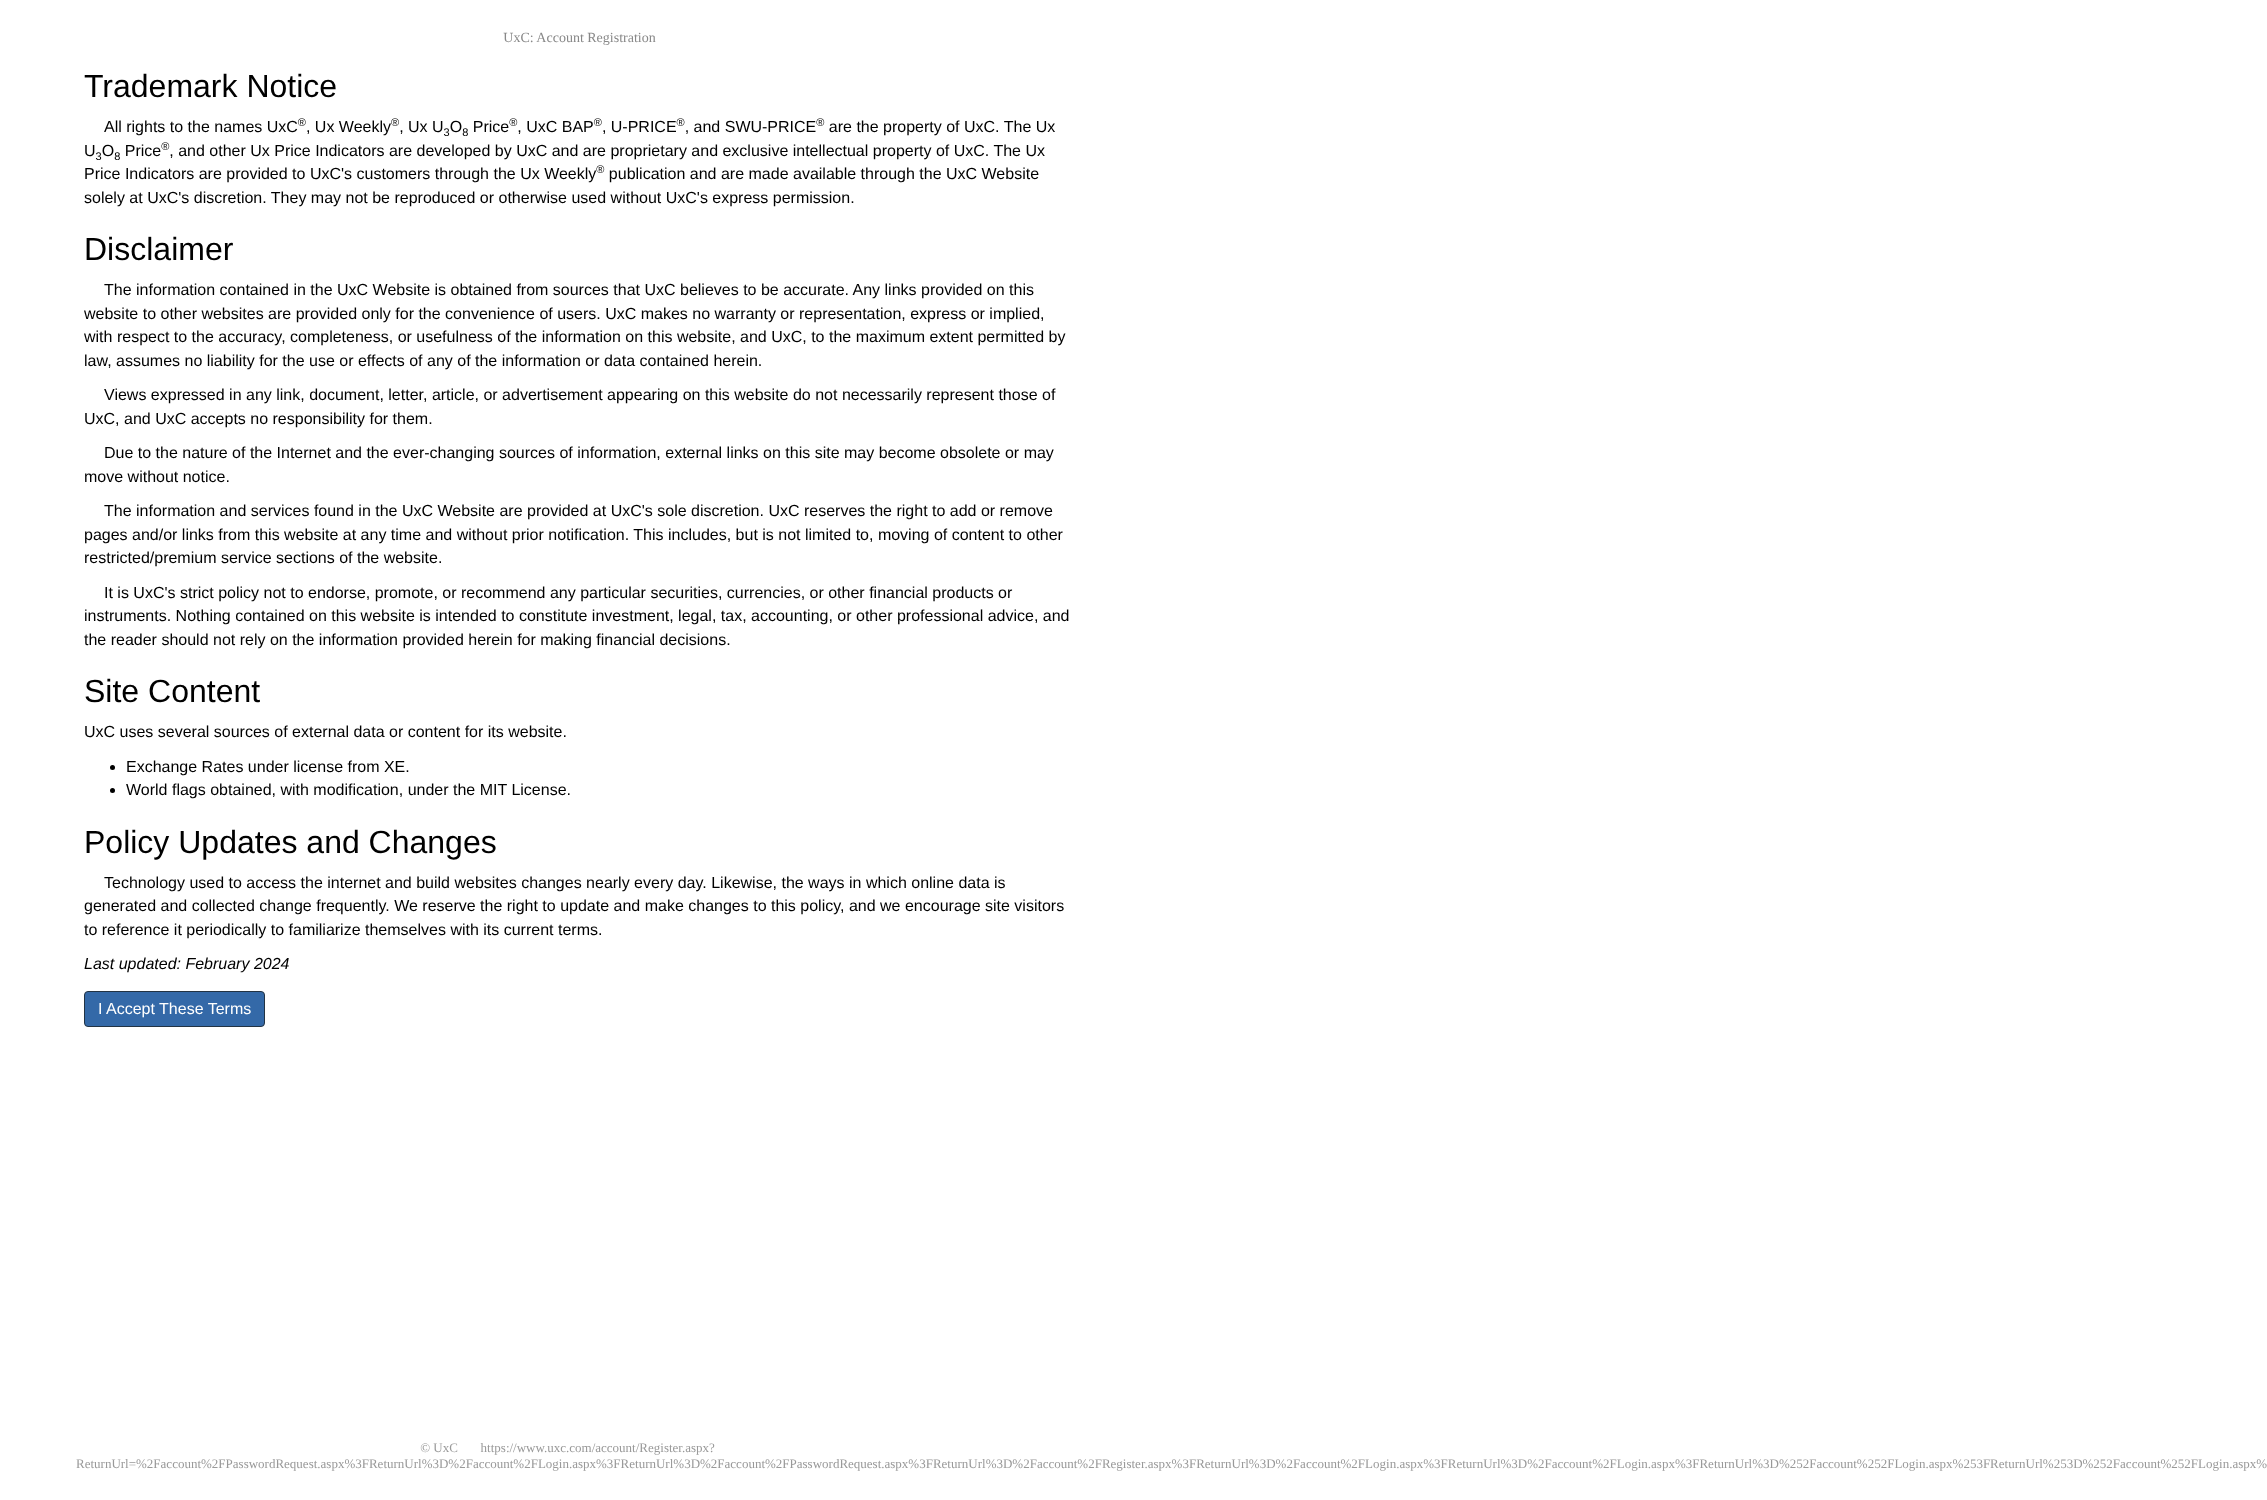UxC: Account Registration
Trademark Notice
All rights to the names UxC<sup>®</sup>, Ux Weekly<sup>®</sup>, Ux U<sub>3</sub>O<sub>8</sub> Price<sup>®</sup>, UxC BAP<sup>®</sup>, U-PRICE<sup>®</sup>, and SWU-PRICE<sup>®</sup> are the property of UxC. The Ux U<sub>3</sub>O<sub>8</sub> Price<sup>®</sup>, and other Ux Price Indicators are developed by UxC and are proprietary and exclusive intellectual property of UxC. The Ux Price Indicators are provided to UxC's customers through the Ux Weekly<sup>®</sup> publication and are made available through the UxC Website solely at UxC's discretion. They may not be reproduced or otherwise used without UxC's express permission.
Disclaimer
The information contained in the UxC Website is obtained from sources that UxC believes to be accurate. Any links provided on this website to other websites are provided only for the convenience of users. UxC makes no warranty or representation, express or implied, with respect to the accuracy, completeness, or usefulness of the information on this website, and UxC, to the maximum extent permitted by law, assumes no liability for the use or effects of any of the information or data contained herein.
Views expressed in any link, document, letter, article, or advertisement appearing on this website do not necessarily represent those of UxC, and UxC accepts no responsibility for them.
Due to the nature of the Internet and the ever-changing sources of information, external links on this site may become obsolete or may move without notice.
The information and services found in the UxC Website are provided at UxC's sole discretion. UxC reserves the right to add or remove pages and/or links from this website at any time and without prior notification. This includes, but is not limited to, moving of content to other restricted/premium service sections of the website.
It is UxC's strict policy not to endorse, promote, or recommend any particular securities, currencies, or other financial products or instruments. Nothing contained on this website is intended to constitute investment, legal, tax, accounting, or other professional advice, and the reader should not rely on the information provided herein for making financial decisions.
Site Content
UxC uses several sources of external data or content for its website.
Exchange Rates under license from XE.
World flags obtained, with modification, under the MIT License.
Policy Updates and Changes
Technology used to access the internet and build websites changes nearly every day. Likewise, the ways in which online data is generated and collected change frequently. We reserve the right to update and make changes to this policy, and we encourage site visitors to reference it periodically to familiarize themselves with its current terms.
Last updated: February 2024
I Accept These Terms
© UxC https://www.uxc.com/account/Register.aspx?ReturnUrl=%2Faccount%2FPasswordRequest.aspx%3FReturnUrl%3D%2Faccount%2FLogin.aspx%3FReturnUrl%3D%2Faccount%2FPasswordRequest.aspx%3FReturnUrl%3D%2Faccount%2FRegister.aspx%3FReturnUrl%3D%2Faccount%2FLogin.aspx%3FReturnUrl%3D%2Faccount%2FLogin.aspx%3FReturnUrl%3D%252Faccount%252FLogin.aspx%253FReturnUrl%253D%252Faccount%252FLogin.aspx%